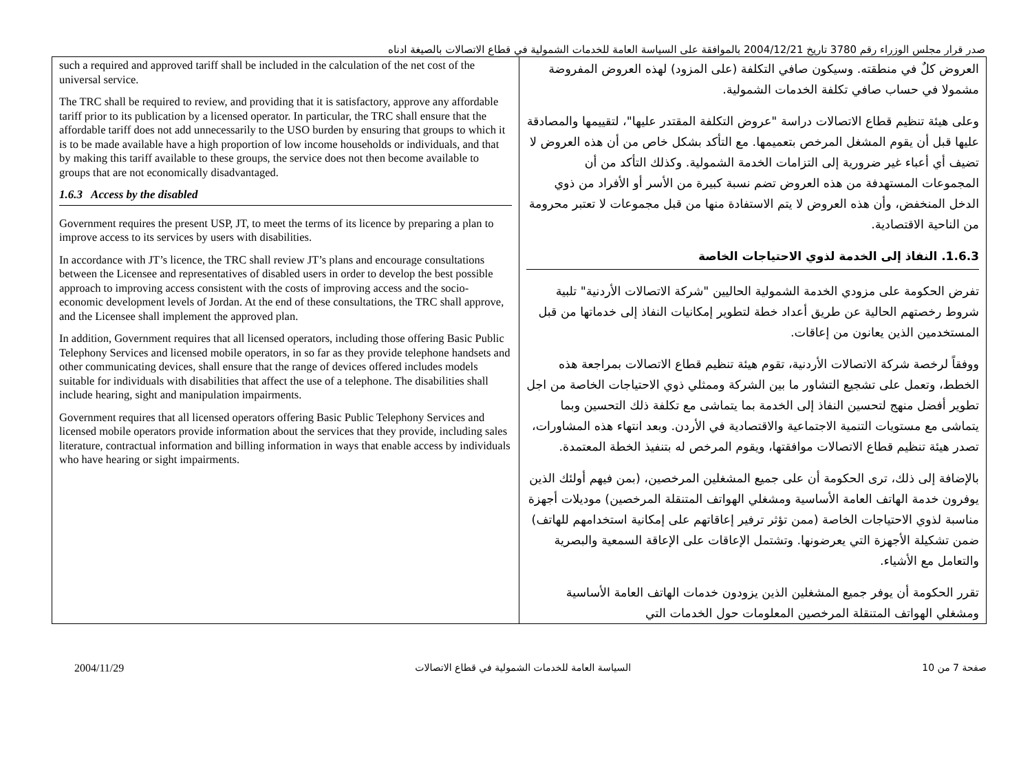صدر قرار مجلس الوزراء رقم 3780 تاريخ 2004/12/21 بالموافقة على السياسة العامة للخدمات الشمولية في قطاع الاتصالات بالصيغة ادناه
| such a required and approved tariff shall be included in the calculation of the net cost of the universal service. The TRC shall be required to review, and providing that it is satisfactory, approve any affordable tariff prior to its publication by a licensed operator. In particular, the TRC shall ensure that the affordable tariff does not add unnecessarily to the USO burden by ensuring that groups to which it is to be made available have a high proportion of low income households or individuals, and that by making this tariff available to these groups, the service does not then become available to groups that are not economically disadvantaged. 1.6.3 Access by the disabled Government requires the present USP, JT, to meet the terms of its licence by preparing a plan to improve access to its services by users with disabilities. In accordance with JT’s licence, the TRC shall review JT’s plans and encourage consultations between the Licensee and representatives of disabled users in order to develop the best possible approach to improving access consistent with the costs of improving access and the socio-economic development levels of Jordan. At the end of these consultations, the TRC shall approve, and the Licensee shall implement the approved plan. In addition, Government requires that all licensed operators, including those offering Basic Public Telephony Services and licensed mobile operators, in so far as they provide telephone handsets and other communicating devices, shall ensure that the range of devices offered includes models suitable for individuals with disabilities that affect the use of a telephone. The disabilities shall include hearing, sight and manipulation impairments. Government requires that all licensed operators offering Basic Public Telephony Services and licensed mobile operators provide information about the services that they provide, including sales literature, contractual information and billing information in ways that enable access by individuals who have hearing or sight impairments. | العروض كلٌ في منطقته. وسيكون صافي التكلفة (على المزود) لهذه العروض المفروضة مشمولا في حساب صافي تكلفة الخدمات الشمولية. وعلى هيئة تنظيم قطاع الاتصالات دراسة "عروض التكلفة المقتدر عليها"، لتقييمها والمصادقة عليها قبل أن يقوم المشغل المرخص بتعميمها. مع التأكد بشكل خاص من أن هذه العروض لا تضيف أي أعباء غير ضرورية إلى التزامات الخدمة الشمولية. وكذلك التأكد من أن المجموعات المستهدفة من هذه العروض تضم نسبة كبيرة من الأسر أو الأفراد من ذوي الدخل المنخفض، وأن هذه العروض لا يتم الاستفادة منها من قبل مجموعات لا تعتبر محرومة من الناحية الاقتصادية. 1.6.3. النفاذ إلى الخدمة لذوي الاحتياجات الخاصة تفرض الحكومة على مزودي الخدمة الشمولية الحاليين "شركة الاتصالات الأردنية" تلبية شروط رخصتهم الحالية عن طريق أعداد خطة لتطوير إمكانيات النفاذ إلى خدماتها من قبل المستخدمين الذين يعانون من إعاقات. ووفقاً لرخصة شركة الاتصالات الأردنية، تقوم هيئة تنظيم قطاع الاتصالات بمراجعة هذه الخطط، وتعمل على تشجيع التشاور ما بين الشركة وممثلي ذوي الاحتياجات الخاصة من اجل تطوير أفضل منهج لتحسين النفاذ إلى الخدمة بما يتماشى مع تكلفة ذلك التحسين وبما يتماشى مع مستويات التنمية الاجتماعية والاقتصادية في الأردن. وبعد انتهاء هذه المشاورات، تصدر هيئة تنظيم قطاع الاتصالات موافقتها، ويقوم المرخص له بتنفيذ الخطة المعتمدة. بالإضافة إلى ذلك، ترى الحكومة أن على جميع المشغلين المرخصين، (بمن فيهم أولئك الذين يوفرون خدمة الهاتف العامة الأساسية ومشغلي الهواتف المتنقلة المرخصين) موديلات أجهزة مناسبة لذوي الاحتياجات الخاصة (ممن تؤثر ترفير إعاقاتهم على إمكانية استخدامهم للهاتف) ضمن تشكيلة الأجهزة التي يعرضونها. وتشتمل الإعاقات على الإعاقة السمعية والبصرية والتعامل مع الأشياء. تقرر الحكومة أن يوفر جميع المشغلين الذين يزودون خدمات الهاتف العامة الأساسية ومشغلي الهواتف المتنقلة المرخصين المعلومات حول الخدمات التي |
2004/11/29 السياسة العامة للخدمات الشمولية في قطاع الاتصالات صفحة 7 من 10